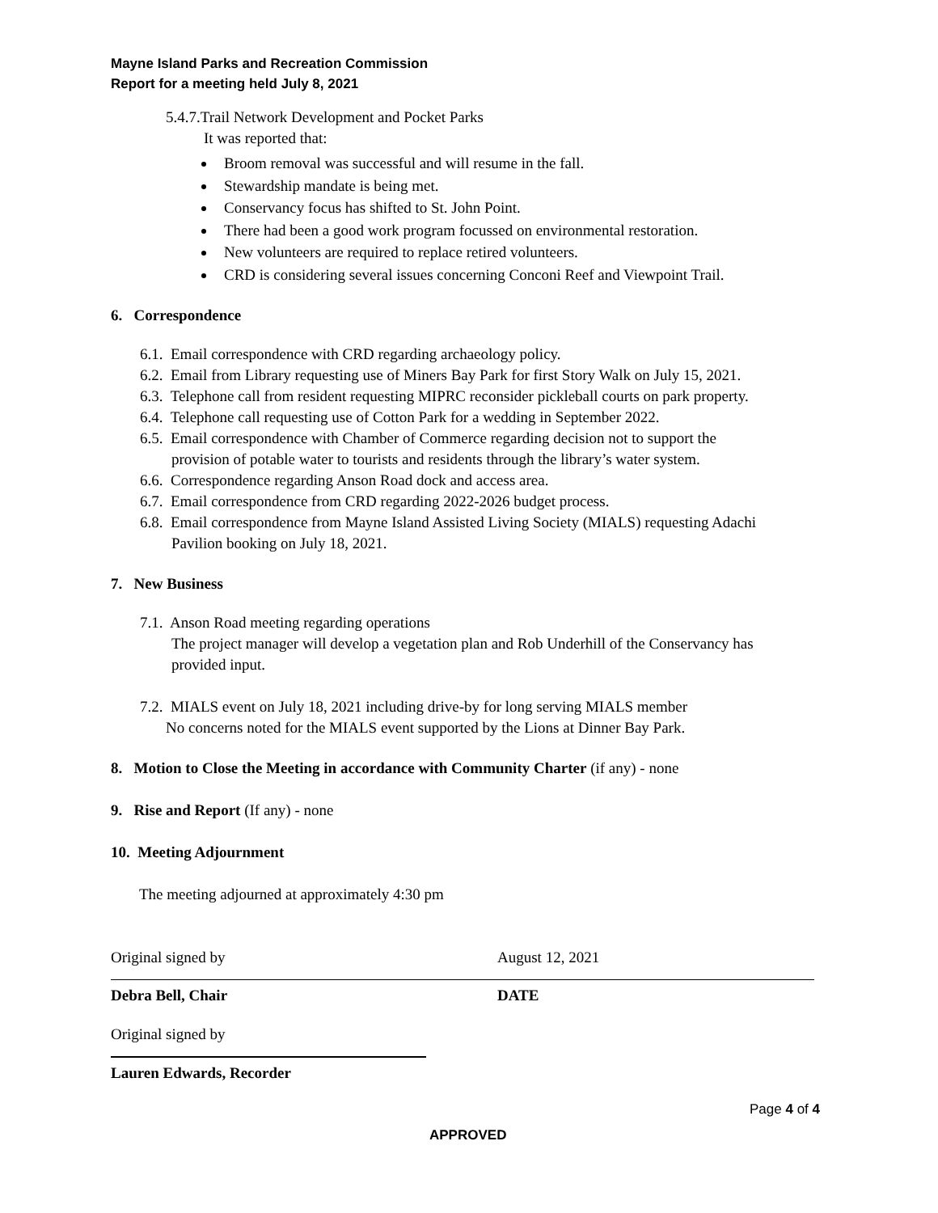Mayne Island Parks and Recreation Commission
Report for a meeting held July 8, 2021
5.4.7.Trail Network Development and Pocket Parks
It was reported that:
Broom removal was successful and will resume in the fall.
Stewardship mandate is being met.
Conservancy focus has shifted to St. John Point.
There had been a good work program focussed on environmental restoration.
New volunteers are required to replace retired volunteers.
CRD is considering several issues concerning Conconi Reef and Viewpoint Trail.
6. Correspondence
6.1. Email correspondence with CRD regarding archaeology policy.
6.2. Email from Library requesting use of Miners Bay Park for first Story Walk on July 15, 2021.
6.3. Telephone call from resident requesting MIPRC reconsider pickleball courts on park property.
6.4. Telephone call requesting use of Cotton Park for a wedding in September 2022.
6.5. Email correspondence with Chamber of Commerce regarding decision not to support the
provision of potable water to tourists and residents through the library’s water system.
6.6. Correspondence regarding Anson Road dock and access area.
6.7. Email correspondence from CRD regarding 2022-2026 budget process.
6.8. Email correspondence from Mayne Island Assisted Living Society (MIALS) requesting Adachi
Pavilion booking on July 18, 2021.
7. New Business
7.1. Anson Road meeting regarding operations
The project manager will develop a vegetation plan and Rob Underhill of the Conservancy has
provided input.
7.2. MIALS event on July 18, 2021 including drive-by for long serving MIALS member
No concerns noted for the MIALS event supported by the Lions at Dinner Bay Park.
8. Motion to Close the Meeting in accordance with Community Charter (if any) - none
9. Rise and Report (If any) - none
10. Meeting Adjournment
The meeting adjourned at approximately 4:30 pm
Original signed by
Debra Bell, Chair
August 12, 2021
DATE
Original signed by
Lauren Edwards, Recorder
Page 4 of 4
APPROVED